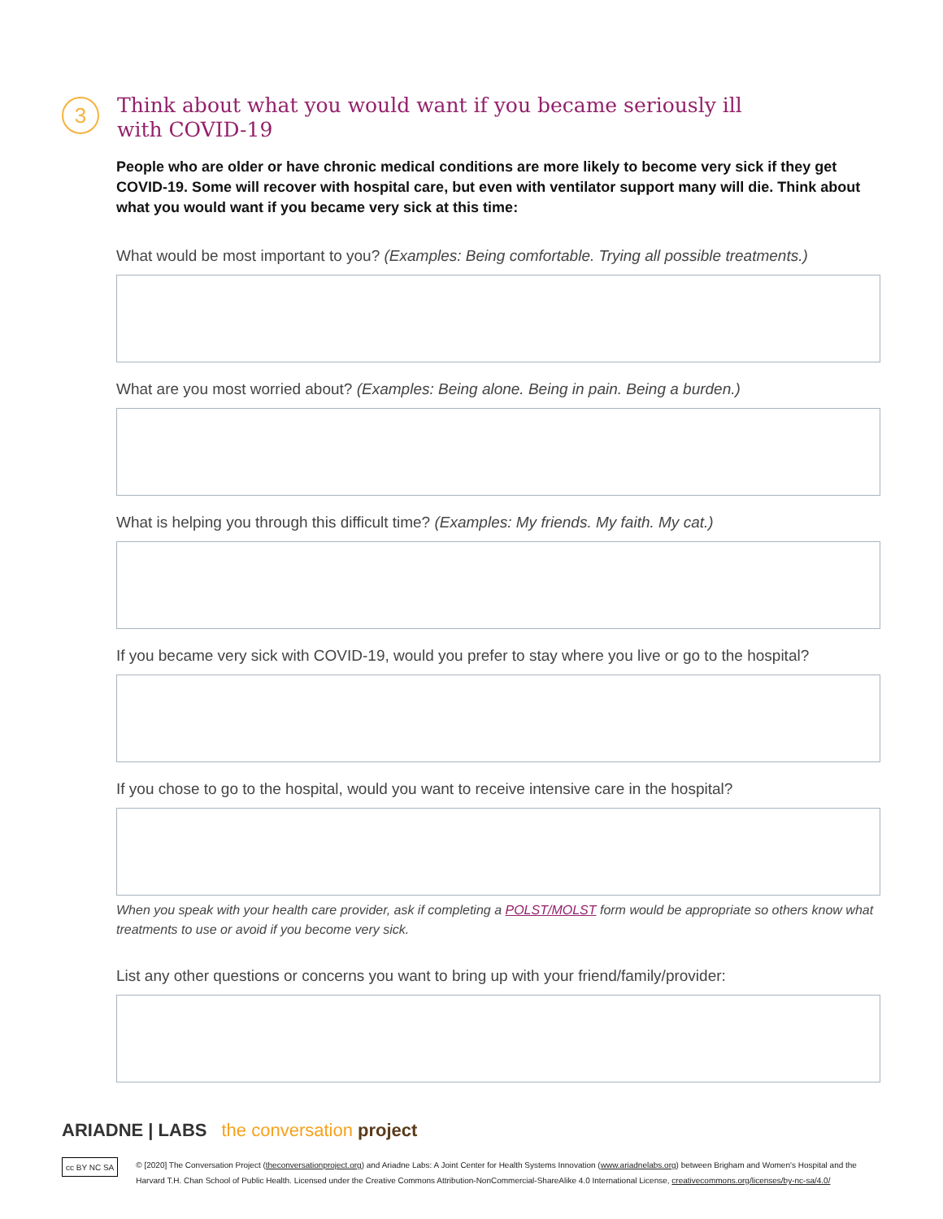3
Think about what you would want if you became seriously ill
with COVID-19
People who are older or have chronic medical conditions are more likely to become very sick if they get COVID-19. Some will recover with hospital care, but even with ventilator support many will die. Think about what you would want if you became very sick at this time:
What would be most important to you? (Examples: Being comfortable. Trying all possible treatments.)
What are you most worried about? (Examples: Being alone. Being in pain. Being a burden.)
What is helping you through this difficult time? (Examples: My friends. My faith. My cat.)
If you became very sick with COVID-19, would you prefer to stay where you live or go to the hospital?
If you chose to go to the hospital, would you want to receive intensive care in the hospital?
When you speak with your health care provider, ask if completing a POLST/MOLST form would be appropriate so others know what treatments to use or avoid if you become very sick.
List any other questions or concerns you want to bring up with your friend/family/provider:
ARIADNE | LABS the conversation project
cc BY NC SA © [2020] The Conversation Project (theconversationproject.org) and Ariadne Labs: A Joint Center for Health Systems Innovation (www.ariadnelabs.org) between Brigham and Women's Hospital and the Harvard T.H. Chan School of Public Health. Licensed under the Creative Commons Attribution-NonCommercial-ShareAlike 4.0 International License, creativecommons.org/licenses/by-nc-sa/4.0/